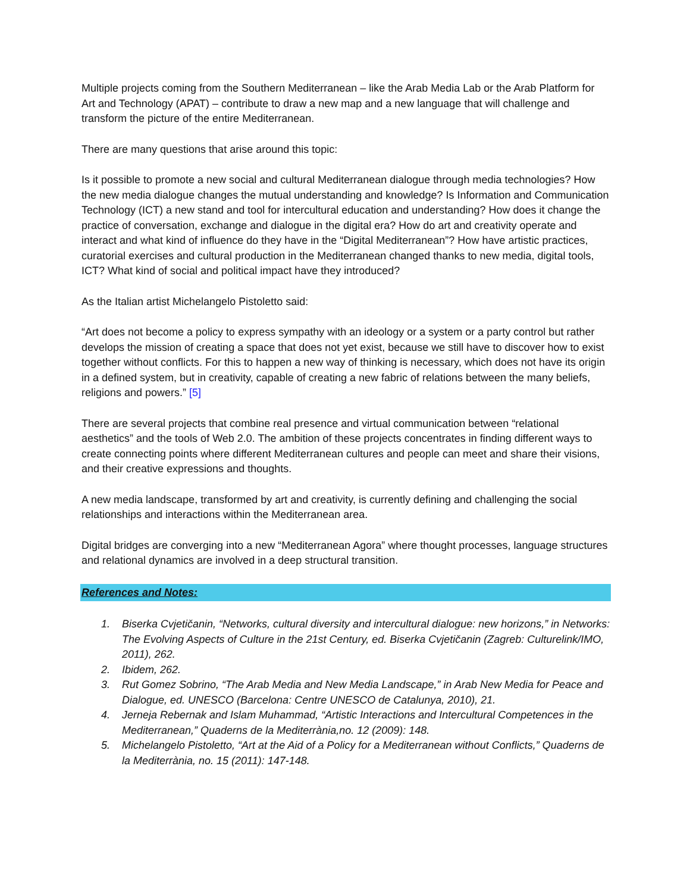Multiple projects coming from the Southern Mediterranean – like the Arab Media Lab or the Arab Platform for Art and Technology (APAT) – contribute to draw a new map and a new language that will challenge and transform the picture of the entire Mediterranean.
There are many questions that arise around this topic:
Is it possible to promote a new social and cultural Mediterranean dialogue through media technologies? How the new media dialogue changes the mutual understanding and knowledge? Is Information and Communication Technology (ICT) a new stand and tool for intercultural education and understanding? How does it change the practice of conversation, exchange and dialogue in the digital era? How do art and creativity operate and interact and what kind of influence do they have in the “Digital Mediterranean”? How have artistic practices, curatorial exercises and cultural production in the Mediterranean changed thanks to new media, digital tools, ICT? What kind of social and political impact have they introduced?
As the Italian artist Michelangelo Pistoletto said:
“Art does not become a policy to express sympathy with an ideology or a system or a party control but rather develops the mission of creating a space that does not yet exist, because we still have to discover how to exist together without conflicts. For this to happen a new way of thinking is necessary, which does not have its origin in a defined system, but in creativity, capable of creating a new fabric of relations between the many beliefs, religions and powers.” [5]
There are several projects that combine real presence and virtual communication between “relational aesthetics” and the tools of Web 2.0. The ambition of these projects concentrates in finding different ways to create connecting points where different Mediterranean cultures and people can meet and share their visions, and their creative expressions and thoughts.
A new media landscape, transformed by art and creativity, is currently defining and challenging the social relationships and interactions within the Mediterranean area.
Digital bridges are converging into a new “Mediterranean Agora” where thought processes, language structures and relational dynamics are involved in a deep structural transition.
References and Notes:
1. Biserka Cvjetičanin, “Networks, cultural diversity and intercultural dialogue: new horizons,” in Networks: The Evolving Aspects of Culture in the 21st Century, ed. Biserka Cvjetičanin (Zagreb: Culturelink/IMO, 2011), 262.
2. Ibidem, 262.
3. Rut Gomez Sobrino, “The Arab Media and New Media Landscape,” in Arab New Media for Peace and Dialogue, ed. UNESCO (Barcelona: Centre UNESCO de Catalunya, 2010), 21.
4. Jerneja Rebernak and Islam Muhammad, “Artistic Interactions and Intercultural Competences in the Mediterranean,” Quaderns de la Mediterrània,no. 12 (2009): 148.
5. Michelangelo Pistoletto, “Art at the Aid of a Policy for a Mediterranean without Conflicts,” Quaderns de la Mediterrània, no. 15 (2011): 147-148.